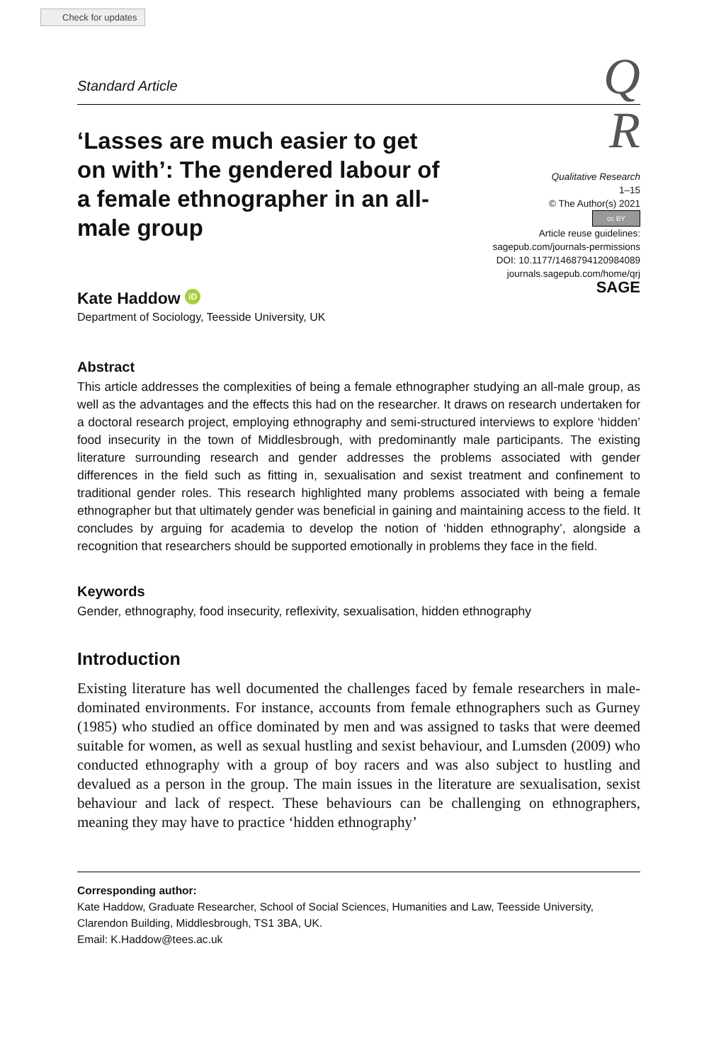Check for updates
Q
R
Standard Article
‘Lasses are much easier to get on with’: The gendered labour of a female ethnographer in an all-male group
Qualitative Research
1–15
© The Author(s) 2021
cc BY
Article reuse guidelines:
sagepub.com/journals-permissions
DOI: 10.1177/1468794120984089
journals.sagepub.com/home/qrj
SAGE
Kate Haddow iD
Department of Sociology, Teesside University, UK
Abstract
This article addresses the complexities of being a female ethnographer studying an all-male group, as well as the advantages and the effects this had on the researcher. It draws on research undertaken for a doctoral research project, employing ethnography and semi-structured interviews to explore ‘hidden’ food insecurity in the town of Middlesbrough, with predominantly male participants. The existing literature surrounding research and gender addresses the problems associated with gender differences in the field such as fitting in, sexualisation and sexist treatment and confinement to traditional gender roles. This research highlighted many problems associated with being a female ethnographer but that ultimately gender was beneficial in gaining and maintaining access to the field. It concludes by arguing for academia to develop the notion of ‘hidden ethnography’, alongside a recognition that researchers should be supported emotionally in problems they face in the field.
Keywords
Gender, ethnography, food insecurity, reflexivity, sexualisation, hidden ethnography
Introduction
Existing literature has well documented the challenges faced by female researchers in male-dominated environments. For instance, accounts from female ethnographers such as Gurney (1985) who studied an office dominated by men and was assigned to tasks that were deemed suitable for women, as well as sexual hustling and sexist behaviour, and Lumsden (2009) who conducted ethnography with a group of boy racers and was also subject to hustling and devalued as a person in the group. The main issues in the literature are sexualisation, sexist behaviour and lack of respect. These behaviours can be challenging on ethnographers, meaning they may have to practice ‘hidden ethnography’
Corresponding author:
Kate Haddow, Graduate Researcher, School of Social Sciences, Humanities and Law, Teesside University, Clarendon Building, Middlesbrough, TS1 3BA, UK.
Email: K.Haddow@tees.ac.uk